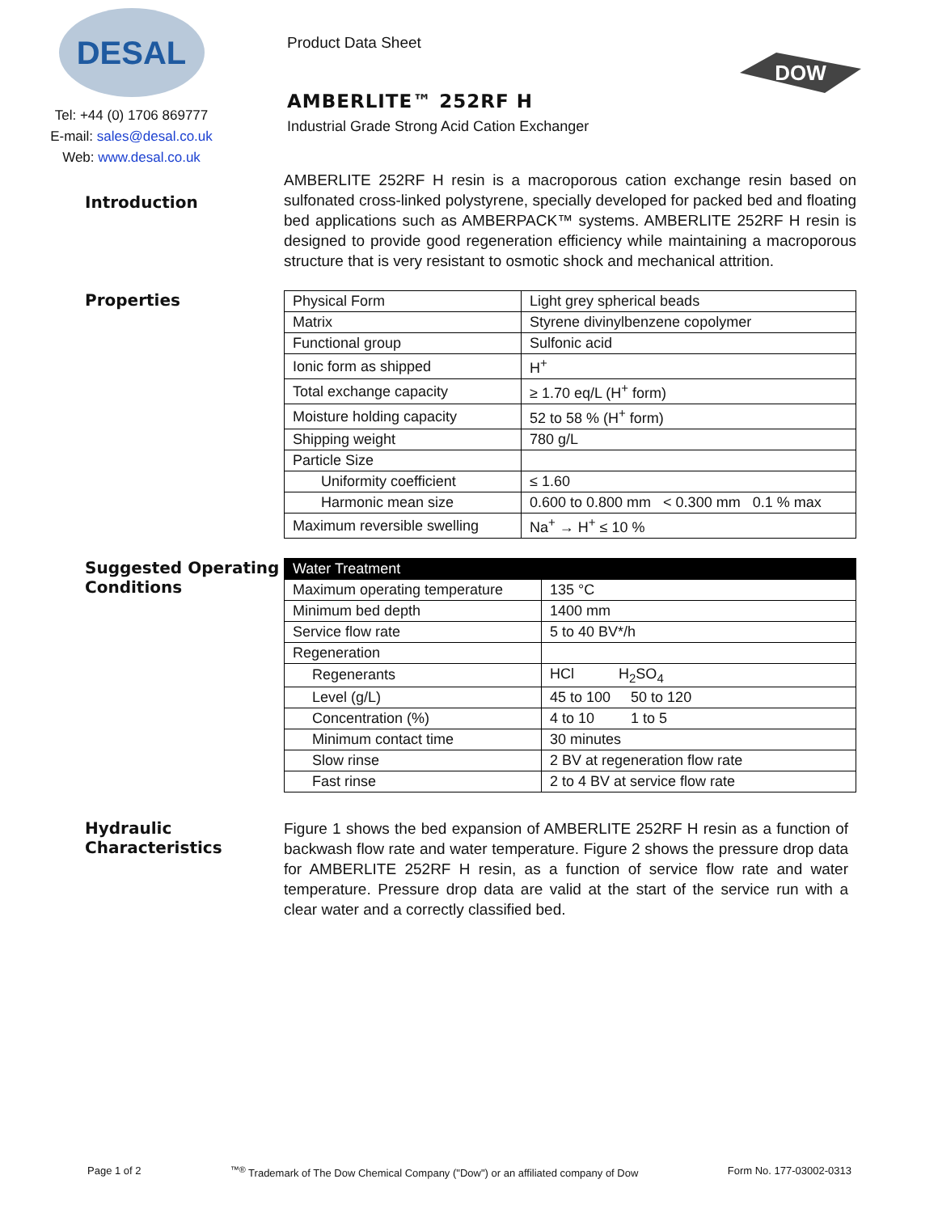DESAL
Tel: +44 (0) 1706 869777
E-mail: sales@desal.co.uk
Web: www.desal.co.uk
Product Data Sheet
AMBERLITE™ 252RF H
Industrial Grade Strong Acid Cation Exchanger
DOW
Introduction
AMBERLITE 252RF H resin is a macroporous cation exchange resin based on sulfonated cross-linked polystyrene, specially developed for packed bed and floating bed applications such as AMBERPACK™ systems. AMBERLITE 252RF H resin is designed to provide good regeneration efficiency while maintaining a macroporous structure that is very resistant to osmotic shock and mechanical attrition.
Properties
| Physical Form | Light grey spherical beads |
| Matrix | Styrene divinylbenzene copolymer |
| Functional group | Sulfonic acid |
| Ionic form as shipped | H<sup>+</sup> |
| Total exchange capacity | ≥ 1.70 eq/L (H<sup>+</sup> form) |
| Moisture holding capacity | 52 to 58 % (H<sup>+</sup> form) |
| Shipping weight | 780 g/L |
| Particle Size | |
| Uniformity coefficient | ≤ 1.60 |
| Harmonic mean size | 0.600 to 0.800 mm < 0.300 mm 0.1 % max |
| Maximum reversible swelling | Na<sup>+</sup> → H<sup>+</sup> ≤ 10 % |
Suggested Operating Conditions
| Water Treatment | |
| --- | --- |
| Maximum operating temperature | 135 °C |
| Minimum bed depth | 1400 mm |
| Service flow rate | 5 to 40 BV*/h |
| Regeneration | |
| Regenerants | HCl H<sub>2</sub>SO<sub>4</sub> |
| Level (g/L) | 45 to 100 50 to 120 |
| Concentration (%) | 4 to 10 1 to 5 |
| Minimum contact time | 30 minutes |
| Slow rinse | 2 BV at regeneration flow rate |
| Fast rinse | 2 to 4 BV at service flow rate |
Hydraulic Characteristics
Figure 1 shows the bed expansion of AMBERLITE 252RF H resin as a function of backwash flow rate and water temperature. Figure 2 shows the pressure drop data for AMBERLITE 252RF H resin, as a function of service flow rate and water temperature. Pressure drop data are valid at the start of the service run with a clear water and a correctly classified bed.
Page 1 of 2<sup>™®</sup> Trademark of The Dow Chemical Company ("Dow") or an affiliated company of Dow Form No. 177-03002-0313